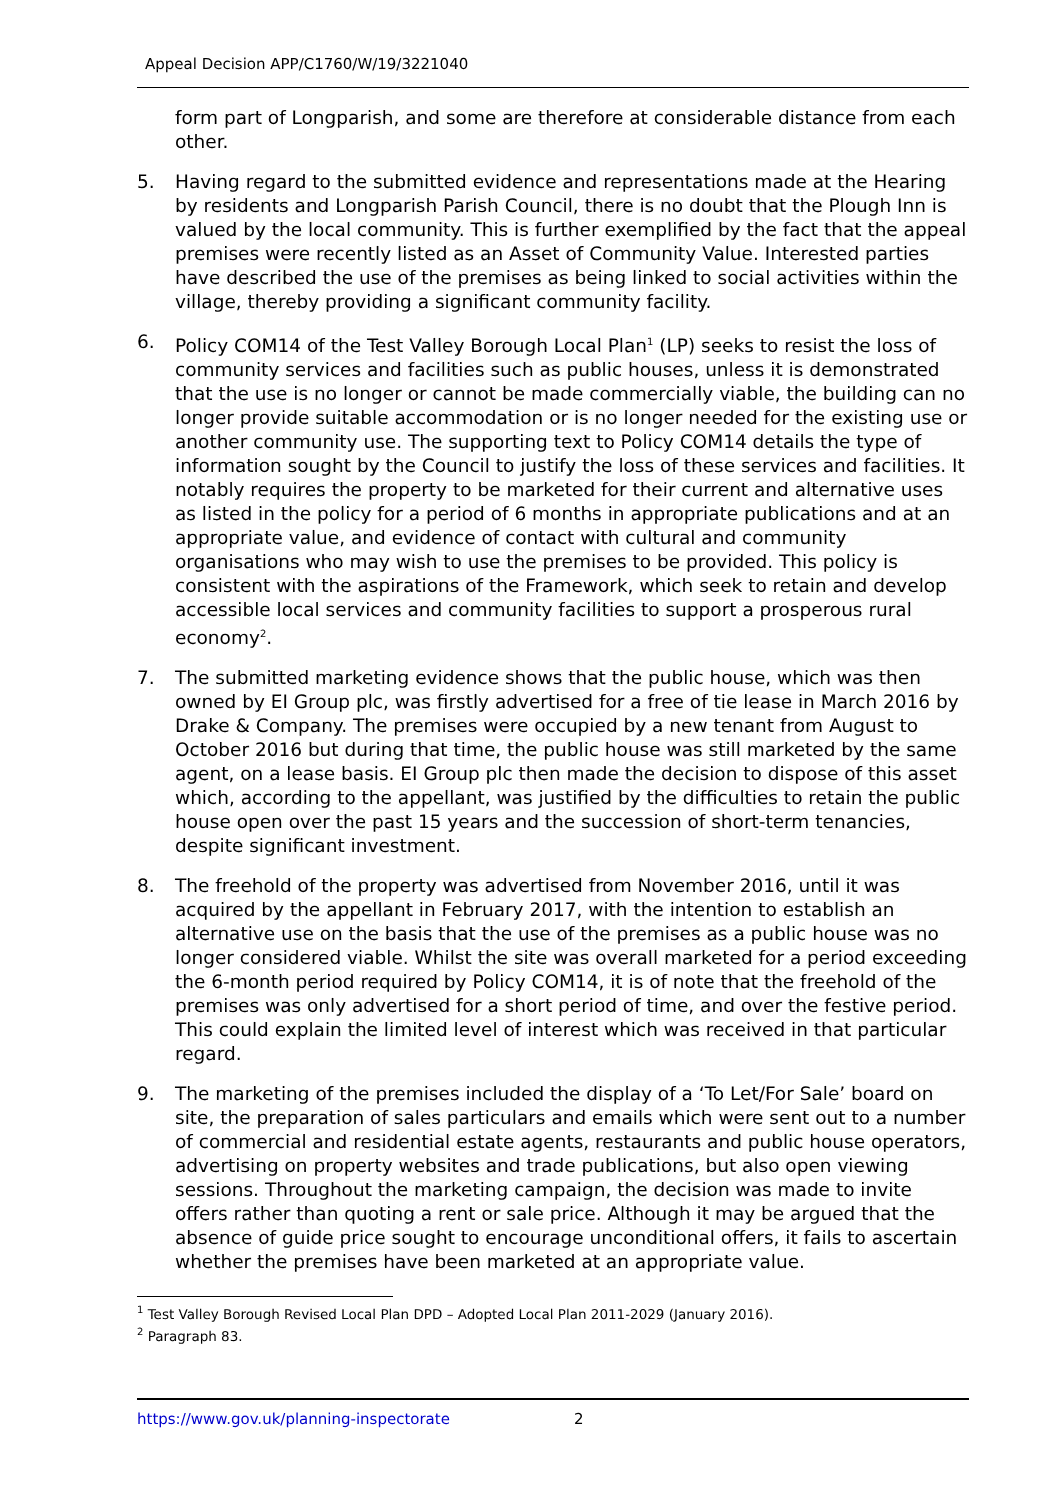Appeal Decision APP/C1760/W/19/3221040
form part of Longparish, and some are therefore at considerable distance from each other.
5. Having regard to the submitted evidence and representations made at the Hearing by residents and Longparish Parish Council, there is no doubt that the Plough Inn is valued by the local community. This is further exemplified by the fact that the appeal premises were recently listed as an Asset of Community Value. Interested parties have described the use of the premises as being linked to social activities within the village, thereby providing a significant community facility.
6. Policy COM14 of the Test Valley Borough Local Plan<sup>1</sup> (LP) seeks to resist the loss of community services and facilities such as public houses, unless it is demonstrated that the use is no longer or cannot be made commercially viable, the building can no longer provide suitable accommodation or is no longer needed for the existing use or another community use. The supporting text to Policy COM14 details the type of information sought by the Council to justify the loss of these services and facilities. It notably requires the property to be marketed for their current and alternative uses as listed in the policy for a period of 6 months in appropriate publications and at an appropriate value, and evidence of contact with cultural and community organisations who may wish to use the premises to be provided. This policy is consistent with the aspirations of the Framework, which seek to retain and develop accessible local services and community facilities to support a prosperous rural economy<sup>2</sup>.
7. The submitted marketing evidence shows that the public house, which was then owned by EI Group plc, was firstly advertised for a free of tie lease in March 2016 by Drake & Company. The premises were occupied by a new tenant from August to October 2016 but during that time, the public house was still marketed by the same agent, on a lease basis. EI Group plc then made the decision to dispose of this asset which, according to the appellant, was justified by the difficulties to retain the public house open over the past 15 years and the succession of short-term tenancies, despite significant investment.
8. The freehold of the property was advertised from November 2016, until it was acquired by the appellant in February 2017, with the intention to establish an alternative use on the basis that the use of the premises as a public house was no longer considered viable. Whilst the site was overall marketed for a period exceeding the 6-month period required by Policy COM14, it is of note that the freehold of the premises was only advertised for a short period of time, and over the festive period. This could explain the limited level of interest which was received in that particular regard.
9. The marketing of the premises included the display of a ‘To Let/For Sale’ board on site, the preparation of sales particulars and emails which were sent out to a number of commercial and residential estate agents, restaurants and public house operators, advertising on property websites and trade publications, but also open viewing sessions. Throughout the marketing campaign, the decision was made to invite offers rather than quoting a rent or sale price. Although it may be argued that the absence of guide price sought to encourage unconditional offers, it fails to ascertain whether the premises have been marketed at an appropriate value.
<sup>1</sup> Test Valley Borough Revised Local Plan DPD – Adopted Local Plan 2011-2029 (January 2016).
<sup>2</sup> Paragraph 83.
https://www.gov.uk/planning-inspectorate 2